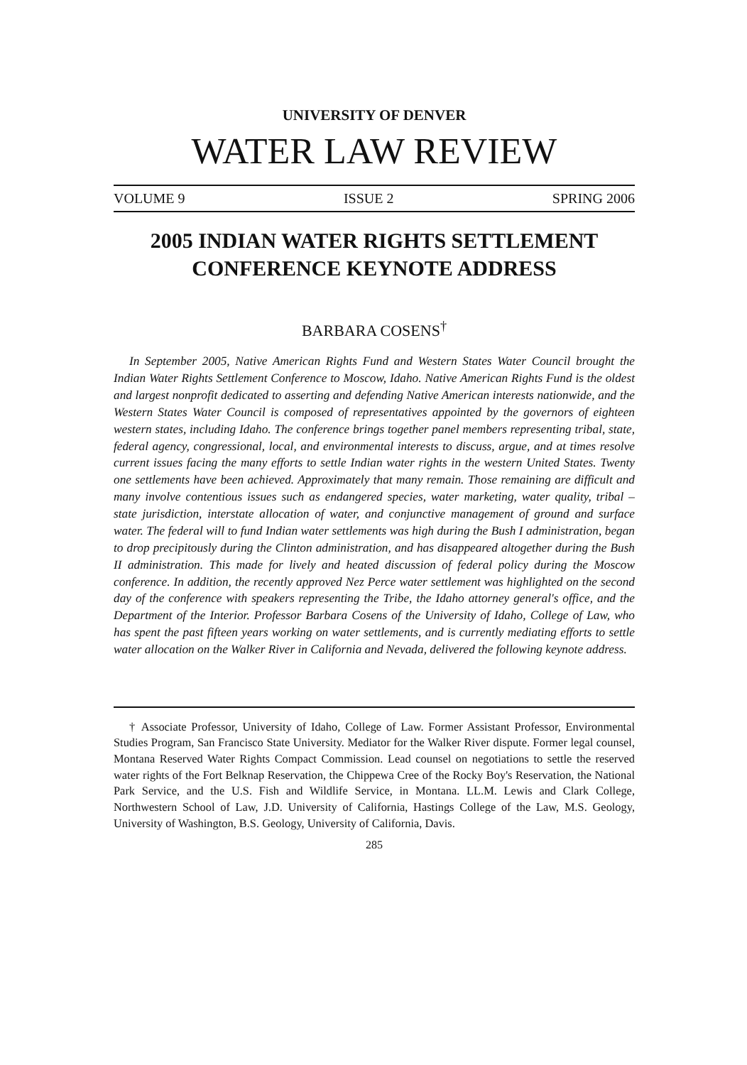UNIVERSITY OF DENVER
WATER LAW REVIEW
VOLUME 9 ISSUE 2 SPRING 2006
2005 INDIAN WATER RIGHTS SETTLEMENT
CONFERENCE KEYNOTE ADDRESS
BARBARA COSENS<sup>†</sup>
In September 2005, Native American Rights Fund and Western States Water Council brought the Indian Water Rights Settlement Conference to Moscow, Idaho. Native American Rights Fund is the oldest and largest nonprofit dedicated to asserting and defending Native American interests nationwide, and the Western States Water Council is composed of representatives appointed by the governors of eighteen western states, including Idaho. The conference brings together panel members representing tribal, state, federal agency, congressional, local, and environmental interests to discuss, argue, and at times resolve current issues facing the many efforts to settle Indian water rights in the western United States. Twenty one settlements have been achieved. Approximately that many remain. Those remaining are difficult and many involve contentious issues such as endangered species, water marketing, water quality, tribal – state jurisdiction, interstate allocation of water, and conjunctive management of ground and surface water. The federal will to fund Indian water settlements was high during the Bush I administration, began to drop precipitously during the Clinton administration, and has disappeared altogether during the Bush II administration. This made for lively and heated discussion of federal policy during the Moscow conference. In addition, the recently approved Nez Perce water settlement was highlighted on the second day of the conference with speakers representing the Tribe, the Idaho attorney general's office, and the Department of the Interior. Professor Barbara Cosens of the University of Idaho, College of Law, who has spent the past fifteen years working on water settlements, and is currently mediating efforts to settle water allocation on the Walker River in California and Nevada, delivered the following keynote address.
† Associate Professor, University of Idaho, College of Law. Former Assistant Professor, Environmental Studies Program, San Francisco State University. Mediator for the Walker River dispute. Former legal counsel, Montana Reserved Water Rights Compact Commission. Lead counsel on negotiations to settle the reserved water rights of the Fort Belknap Reservation, the Chippewa Cree of the Rocky Boy's Reservation, the National Park Service, and the U.S. Fish and Wildlife Service, in Montana. LL.M. Lewis and Clark College, Northwestern School of Law, J.D. University of California, Hastings College of the Law, M.S. Geology, University of Washington, B.S. Geology, University of California, Davis.
285